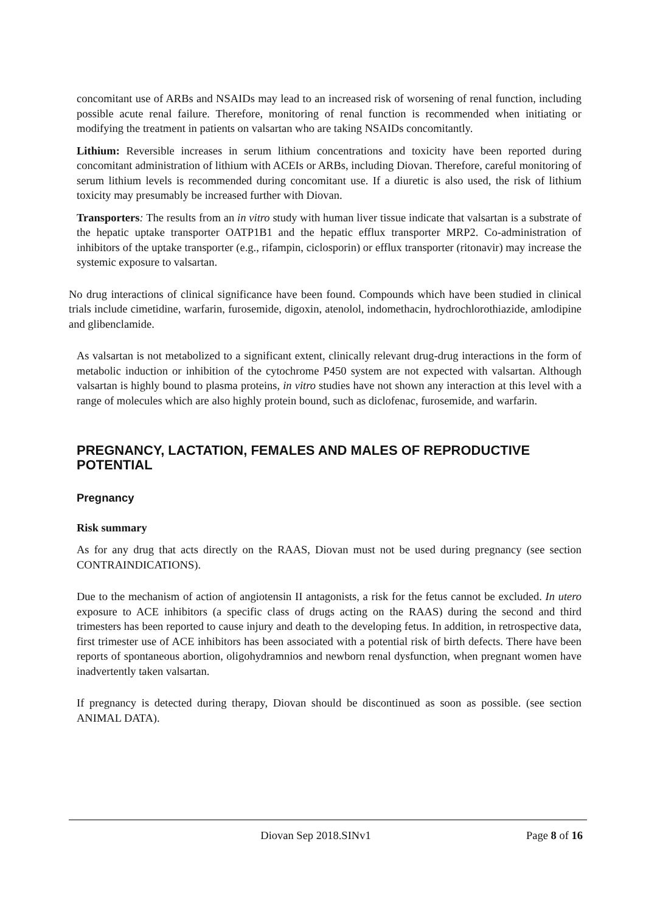concomitant use of ARBs and NSAIDs may lead to an increased risk of worsening of renal function, including possible acute renal failure. Therefore, monitoring of renal function is recommended when initiating or modifying the treatment in patients on valsartan who are taking NSAIDs concomitantly.
Lithium: Reversible increases in serum lithium concentrations and toxicity have been reported during concomitant administration of lithium with ACEIs or ARBs, including Diovan. Therefore, careful monitoring of serum lithium levels is recommended during concomitant use. If a diuretic is also used, the risk of lithium toxicity may presumably be increased further with Diovan.
Transporters: The results from an in vitro study with human liver tissue indicate that valsartan is a substrate of the hepatic uptake transporter OATP1B1 and the hepatic efflux transporter MRP2. Co-administration of inhibitors of the uptake transporter (e.g., rifampin, ciclosporin) or efflux transporter (ritonavir) may increase the systemic exposure to valsartan.
No drug interactions of clinical significance have been found. Compounds which have been studied in clinical trials include cimetidine, warfarin, furosemide, digoxin, atenolol, indomethacin, hydrochlorothiazide, amlodipine and glibenclamide.
As valsartan is not metabolized to a significant extent, clinically relevant drug-drug interactions in the form of metabolic induction or inhibition of the cytochrome P450 system are not expected with valsartan. Although valsartan is highly bound to plasma proteins, in vitro studies have not shown any interaction at this level with a range of molecules which are also highly protein bound, such as diclofenac, furosemide, and warfarin.
PREGNANCY, LACTATION, FEMALES AND MALES OF REPRODUCTIVE POTENTIAL
Pregnancy
Risk summary
As for any drug that acts directly on the RAAS, Diovan must not be used during pregnancy (see section CONTRAINDICATIONS).
Due to the mechanism of action of angiotensin II antagonists, a risk for the fetus cannot be excluded. In utero exposure to ACE inhibitors (a specific class of drugs acting on the RAAS) during the second and third trimesters has been reported to cause injury and death to the developing fetus. In addition, in retrospective data, first trimester use of ACE inhibitors has been associated with a potential risk of birth defects. There have been reports of spontaneous abortion, oligohydramnios and newborn renal dysfunction, when pregnant women have inadvertently taken valsartan.
If pregnancy is detected during therapy, Diovan should be discontinued as soon as possible. (see section ANIMAL DATA).
Diovan Sep 2018.SINv1 Page 8 of 16